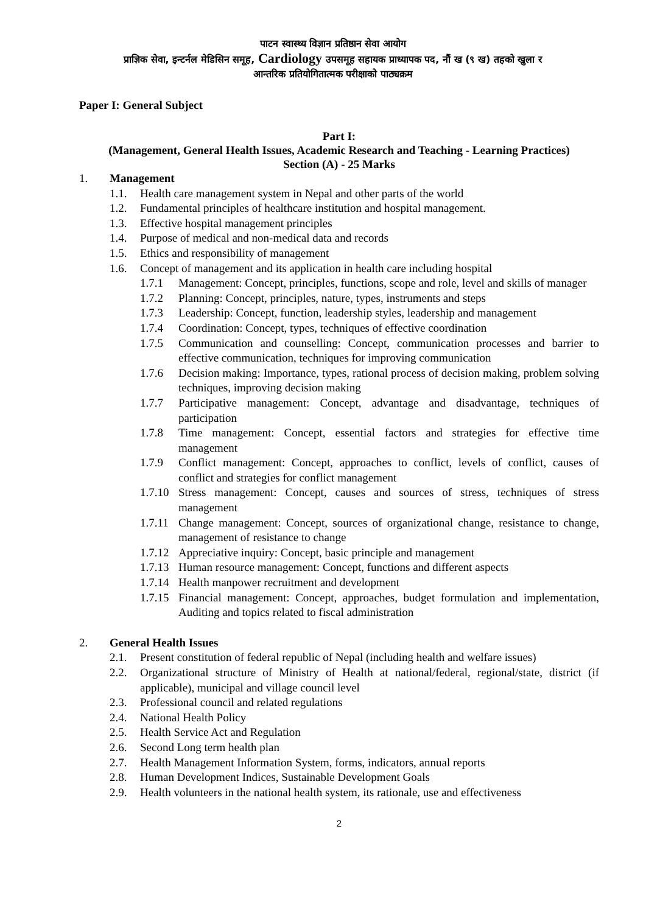पाटन स्वास्थ्य विज्ञान प्रतिष्ठान सेवा आयोग
प्राज्ञिक सेवा, इन्टर्नल मेडिसिन समूह, Cardiology उपसमूह सहायक प्राध्यापक पद, नौं ख (९ ख) तहको खुला र
आन्तरिक प्रतियोगितात्मक परीक्षाको पाठ्यक्रम
Paper I: General Subject
Part I:
(Management, General Health Issues, Academic Research and Teaching - Learning Practices)
Section (A) - 25 Marks
1. Management
1.1. Health care management system in Nepal and other parts of the world
1.2. Fundamental principles of healthcare institution and hospital management.
1.3. Effective hospital management principles
1.4. Purpose of medical and non-medical data and records
1.5. Ethics and responsibility of management
1.6. Concept of management and its application in health care including hospital
1.7.1 Management: Concept, principles, functions, scope and role, level and skills of manager
1.7.2 Planning: Concept, principles, nature, types, instruments and steps
1.7.3 Leadership: Concept, function, leadership styles, leadership and management
1.7.4 Coordination: Concept, types, techniques of effective coordination
1.7.5 Communication and counselling: Concept, communication processes and barrier to effective communication, techniques for improving communication
1.7.6 Decision making: Importance, types, rational process of decision making, problem solving techniques, improving decision making
1.7.7 Participative management: Concept, advantage and disadvantage, techniques of participation
1.7.8 Time management: Concept, essential factors and strategies for effective time management
1.7.9 Conflict management: Concept, approaches to conflict, levels of conflict, causes of conflict and strategies for conflict management
1.7.10 Stress management: Concept, causes and sources of stress, techniques of stress management
1.7.11 Change management: Concept, sources of organizational change, resistance to change, management of resistance to change
1.7.12 Appreciative inquiry: Concept, basic principle and management
1.7.13 Human resource management: Concept, functions and different aspects
1.7.14 Health manpower recruitment and development
1.7.15 Financial management: Concept, approaches, budget formulation and implementation, Auditing and topics related to fiscal administration
2. General Health Issues
2.1. Present constitution of federal republic of Nepal (including health and welfare issues)
2.2. Organizational structure of Ministry of Health at national/federal, regional/state, district (if applicable), municipal and village council level
2.3. Professional council and related regulations
2.4. National Health Policy
2.5. Health Service Act and Regulation
2.6. Second Long term health plan
2.7. Health Management Information System, forms, indicators, annual reports
2.8. Human Development Indices, Sustainable Development Goals
2.9. Health volunteers in the national health system, its rationale, use and effectiveness
2